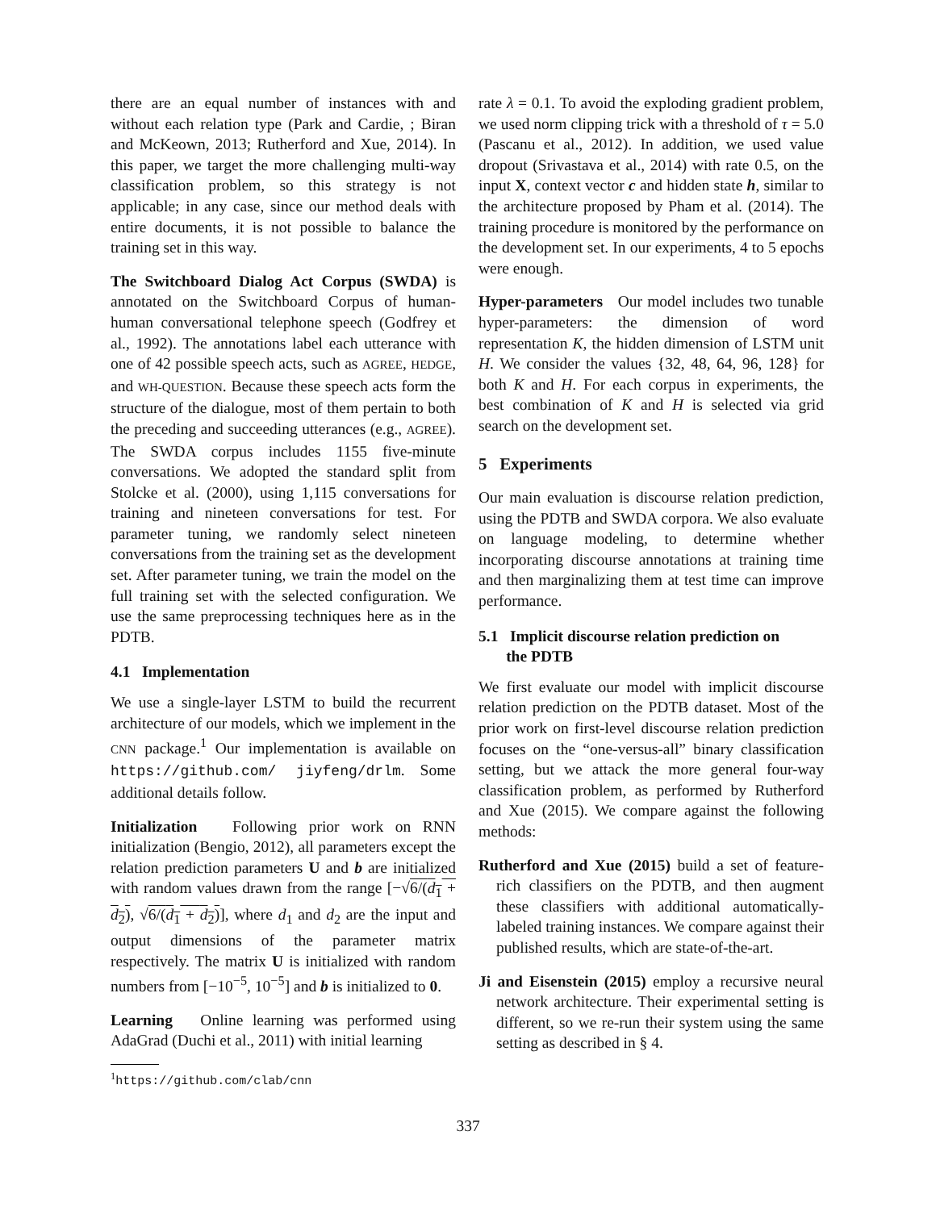there are an equal number of instances with and without each relation type (Park and Cardie, ; Biran and McKeown, 2013; Rutherford and Xue, 2014). In this paper, we target the more challenging multi-way classification problem, so this strategy is not applicable; in any case, since our method deals with entire documents, it is not possible to balance the training set in this way.
The Switchboard Dialog Act Corpus (SWDA) is annotated on the Switchboard Corpus of human-human conversational telephone speech (Godfrey et al., 1992). The annotations label each utterance with one of 42 possible speech acts, such as AGREE, HEDGE, and WH-QUESTION. Because these speech acts form the structure of the dialogue, most of them pertain to both the preceding and succeeding utterances (e.g., AGREE). The SWDA corpus includes 1155 five-minute conversations. We adopted the standard split from Stolcke et al. (2000), using 1,115 conversations for training and nineteen conversations for test. For parameter tuning, we randomly select nineteen conversations from the training set as the development set. After parameter tuning, we train the model on the full training set with the selected configuration. We use the same preprocessing techniques here as in the PDTB.
4.1 Implementation
We use a single-layer LSTM to build the recurrent architecture of our models, which we implement in the CNN package.<sup>1</sup> Our implementation is available on https://github.com/ jiyfeng/drlm. Some additional details follow.
Initialization Following prior work on RNN initialization (Bengio, 2012), all parameters except the relation prediction parameters U and b are initialized with random values drawn from the range [−√6/(d<sub>1</sub> + d<sub>2</sub>), √6/(d<sub>1</sub> + d<sub>2</sub>)], where d<sub>1</sub> and d<sub>2</sub> are the input and output dimensions of the parameter matrix respectively. The matrix U is initialized with random numbers from [−10<sup>−5</sup>, 10<sup>−5</sup>] and b is initialized to 0.
Learning Online learning was performed using AdaGrad (Duchi et al., 2011) with initial learning
<sup>1</sup> https://github.com/clab/cnn
rate λ = 0.1. To avoid the exploding gradient problem, we used norm clipping trick with a threshold of τ = 5.0 (Pascanu et al., 2012). In addition, we used value dropout (Srivastava et al., 2014) with rate 0.5, on the input X, context vector c and hidden state h, similar to the architecture proposed by Pham et al. (2014). The training procedure is monitored by the performance on the development set. In our experiments, 4 to 5 epochs were enough.
Hyper-parameters Our model includes two tunable hyper-parameters: the dimension of word representation K, the hidden dimension of LSTM unit H. We consider the values {32, 48, 64, 96, 128} for both K and H. For each corpus in experiments, the best combination of K and H is selected via grid search on the development set.
5 Experiments
Our main evaluation is discourse relation prediction, using the PDTB and SWDA corpora. We also evaluate on language modeling, to determine whether incorporating discourse annotations at training time and then marginalizing them at test time can improve performance.
5.1 Implicit discourse relation prediction on
the PDTB
We first evaluate our model with implicit discourse relation prediction on the PDTB dataset. Most of the prior work on first-level discourse relation prediction focuses on the “one-versus-all” binary classification setting, but we attack the more general four-way classification problem, as performed by Rutherford and Xue (2015). We compare against the following methods:
Rutherford and Xue (2015) build a set of feature-rich classifiers on the PDTB, and then augment these classifiers with additional automatically-labeled training instances. We compare against their published results, which are state-of-the-art.
Ji and Eisenstein (2015) employ a recursive neural network architecture. Their experimental setting is different, so we re-run their system using the same setting as described in § 4.
337